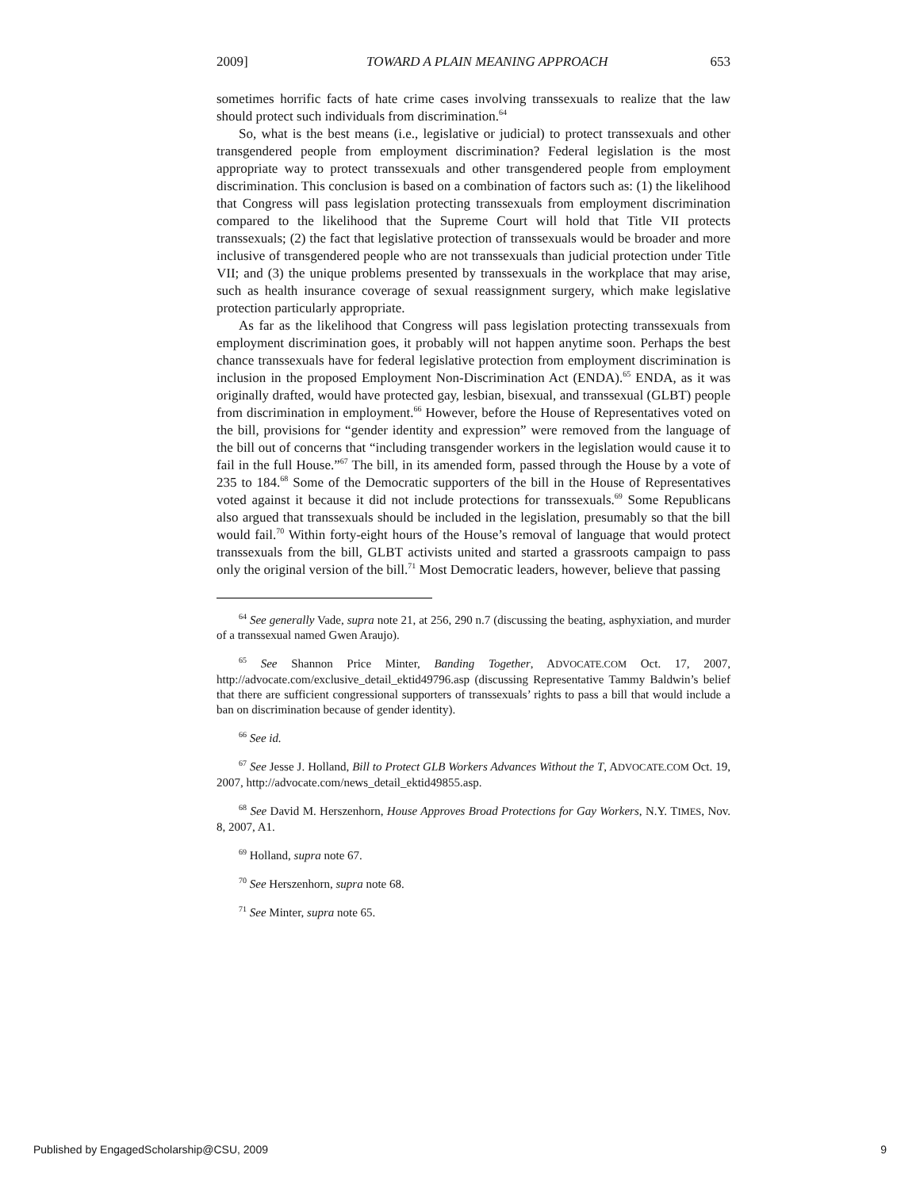2009] TOWARD A PLAIN MEANING APPROACH 653
sometimes horrific facts of hate crime cases involving transsexuals to realize that the law should protect such individuals from discrimination.<sup>64</sup>
So, what is the best means (i.e., legislative or judicial) to protect transsexuals and other transgendered people from employment discrimination? Federal legislation is the most appropriate way to protect transsexuals and other transgendered people from employment discrimination. This conclusion is based on a combination of factors such as: (1) the likelihood that Congress will pass legislation protecting transsexuals from employment discrimination compared to the likelihood that the Supreme Court will hold that Title VII protects transsexuals; (2) the fact that legislative protection of transsexuals would be broader and more inclusive of transgendered people who are not transsexuals than judicial protection under Title VII; and (3) the unique problems presented by transsexuals in the workplace that may arise, such as health insurance coverage of sexual reassignment surgery, which make legislative protection particularly appropriate.
As far as the likelihood that Congress will pass legislation protecting transsexuals from employment discrimination goes, it probably will not happen anytime soon. Perhaps the best chance transsexuals have for federal legislative protection from employment discrimination is inclusion in the proposed Employment Non-Discrimination Act (ENDA).<sup>65</sup> ENDA, as it was originally drafted, would have protected gay, lesbian, bisexual, and transsexual (GLBT) people from discrimination in employment.<sup>66</sup> However, before the House of Representatives voted on the bill, provisions for “gender identity and expression” were removed from the language of the bill out of concerns that “including transgender workers in the legislation would cause it to fail in the full House.”<sup>67</sup> The bill, in its amended form, passed through the House by a vote of 235 to 184.<sup>68</sup> Some of the Democratic supporters of the bill in the House of Representatives voted against it because it did not include protections for transsexuals.<sup>69</sup> Some Republicans also argued that transsexuals should be included in the legislation, presumably so that the bill would fail.<sup>70</sup> Within forty-eight hours of the House’s removal of language that would protect transsexuals from the bill, GLBT activists united and started a grassroots campaign to pass only the original version of the bill.<sup>71</sup> Most Democratic leaders, however, believe that passing
<sup>64</sup> See generally Vade, supra note 21, at 256, 290 n.7 (discussing the beating, asphyxiation, and murder of a transsexual named Gwen Araujo).
<sup>65</sup> See Shannon Price Minter, Banding Together, ADVOCATE.COM Oct. 17, 2007, http://advocate.com/exclusive_detail_ektid49796.asp (discussing Representative Tammy Baldwin’s belief that there are sufficient congressional supporters of transsexuals’ rights to pass a bill that would include a ban on discrimination because of gender identity).
<sup>66</sup> See id.
<sup>67</sup> See Jesse J. Holland, Bill to Protect GLB Workers Advances Without the T, ADVOCATE.COM Oct. 19, 2007, http://advocate.com/news_detail_ektid49855.asp.
<sup>68</sup> See David M. Herszenhorn, House Approves Broad Protections for Gay Workers, N.Y. TIMES, Nov. 8, 2007, A1.
<sup>69</sup> Holland, supra note 67.
<sup>70</sup> See Herszenhorn, supra note 68.
<sup>71</sup> See Minter, supra note 65.
Published by EngagedScholarship@CSU, 2009 9